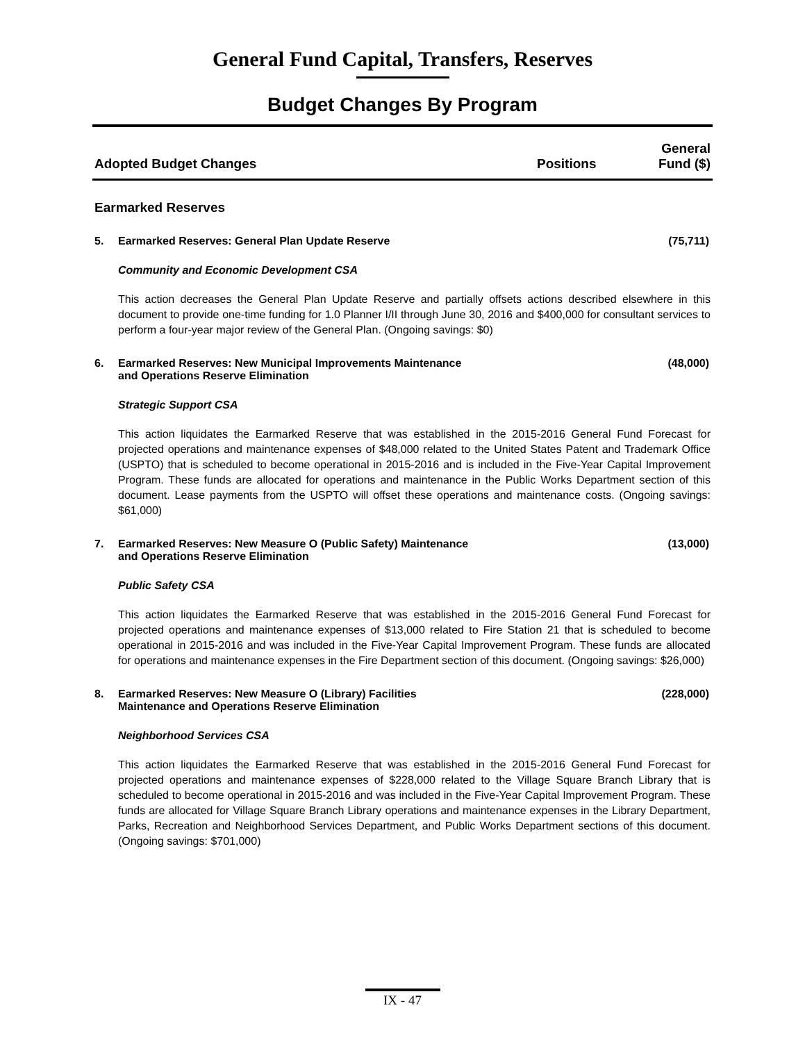General Fund Capital, Transfers, Reserves
Budget Changes By Program
Adopted Budget Changes
Positions
General
Fund ($)
Earmarked Reserves
5. Earmarked Reserves: General Plan Update Reserve
(75,711)
Community and Economic Development CSA
This action decreases the General Plan Update Reserve and partially offsets actions described elsewhere in this document to provide one-time funding for 1.0 Planner I/II through June 30, 2016 and $400,000 for consultant services to perform a four-year major review of the General Plan. (Ongoing savings: $0)
6. Earmarked Reserves: New Municipal Improvements Maintenance
and Operations Reserve Elimination
(48,000)
Strategic Support CSA
This action liquidates the Earmarked Reserve that was established in the 2015-2016 General Fund Forecast for projected operations and maintenance expenses of $48,000 related to the United States Patent and Trademark Office (USPTO) that is scheduled to become operational in 2015-2016 and is included in the Five-Year Capital Improvement Program. These funds are allocated for operations and maintenance in the Public Works Department section of this document. Lease payments from the USPTO will offset these operations and maintenance costs. (Ongoing savings: $61,000)
7. Earmarked Reserves: New Measure O (Public Safety) Maintenance
and Operations Reserve Elimination
(13,000)
Public Safety CSA
This action liquidates the Earmarked Reserve that was established in the 2015-2016 General Fund Forecast for projected operations and maintenance expenses of $13,000 related to Fire Station 21 that is scheduled to become operational in 2015-2016 and was included in the Five-Year Capital Improvement Program. These funds are allocated for operations and maintenance expenses in the Fire Department section of this document. (Ongoing savings: $26,000)
8. Earmarked Reserves: New Measure O (Library) Facilities
Maintenance and Operations Reserve Elimination
(228,000)
Neighborhood Services CSA
This action liquidates the Earmarked Reserve that was established in the 2015-2016 General Fund Forecast for projected operations and maintenance expenses of $228,000 related to the Village Square Branch Library that is scheduled to become operational in 2015-2016 and was included in the Five-Year Capital Improvement Program. These funds are allocated for Village Square Branch Library operations and maintenance expenses in the Library Department, Parks, Recreation and Neighborhood Services Department, and Public Works Department sections of this document. (Ongoing savings: $701,000)
IX - 47